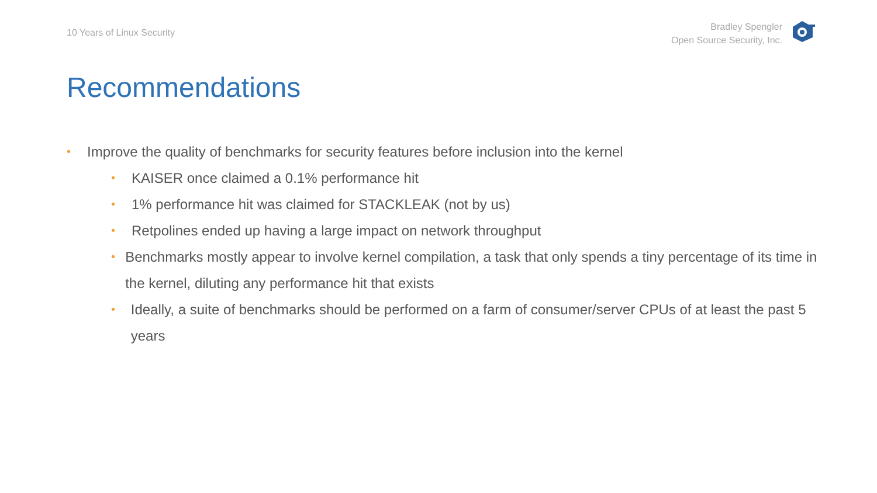10 Years of Linux Security
Bradley Spengler
Open Source Security, Inc.
Recommendations
• Improve the quality of benchmarks for security features before inclusion into the kernel
• KAISER once claimed a 0.1% performance hit
• 1% performance hit was claimed for STACKLEAK (not by us)
• Retpolines ended up having a large impact on network throughput
• Benchmarks mostly appear to involve kernel compilation, a task that only spends a tiny percentage of its time in the kernel, diluting any performance hit that exists
• Ideally, a suite of benchmarks should be performed on a farm of consumer/server CPUs of at least the past 5 years